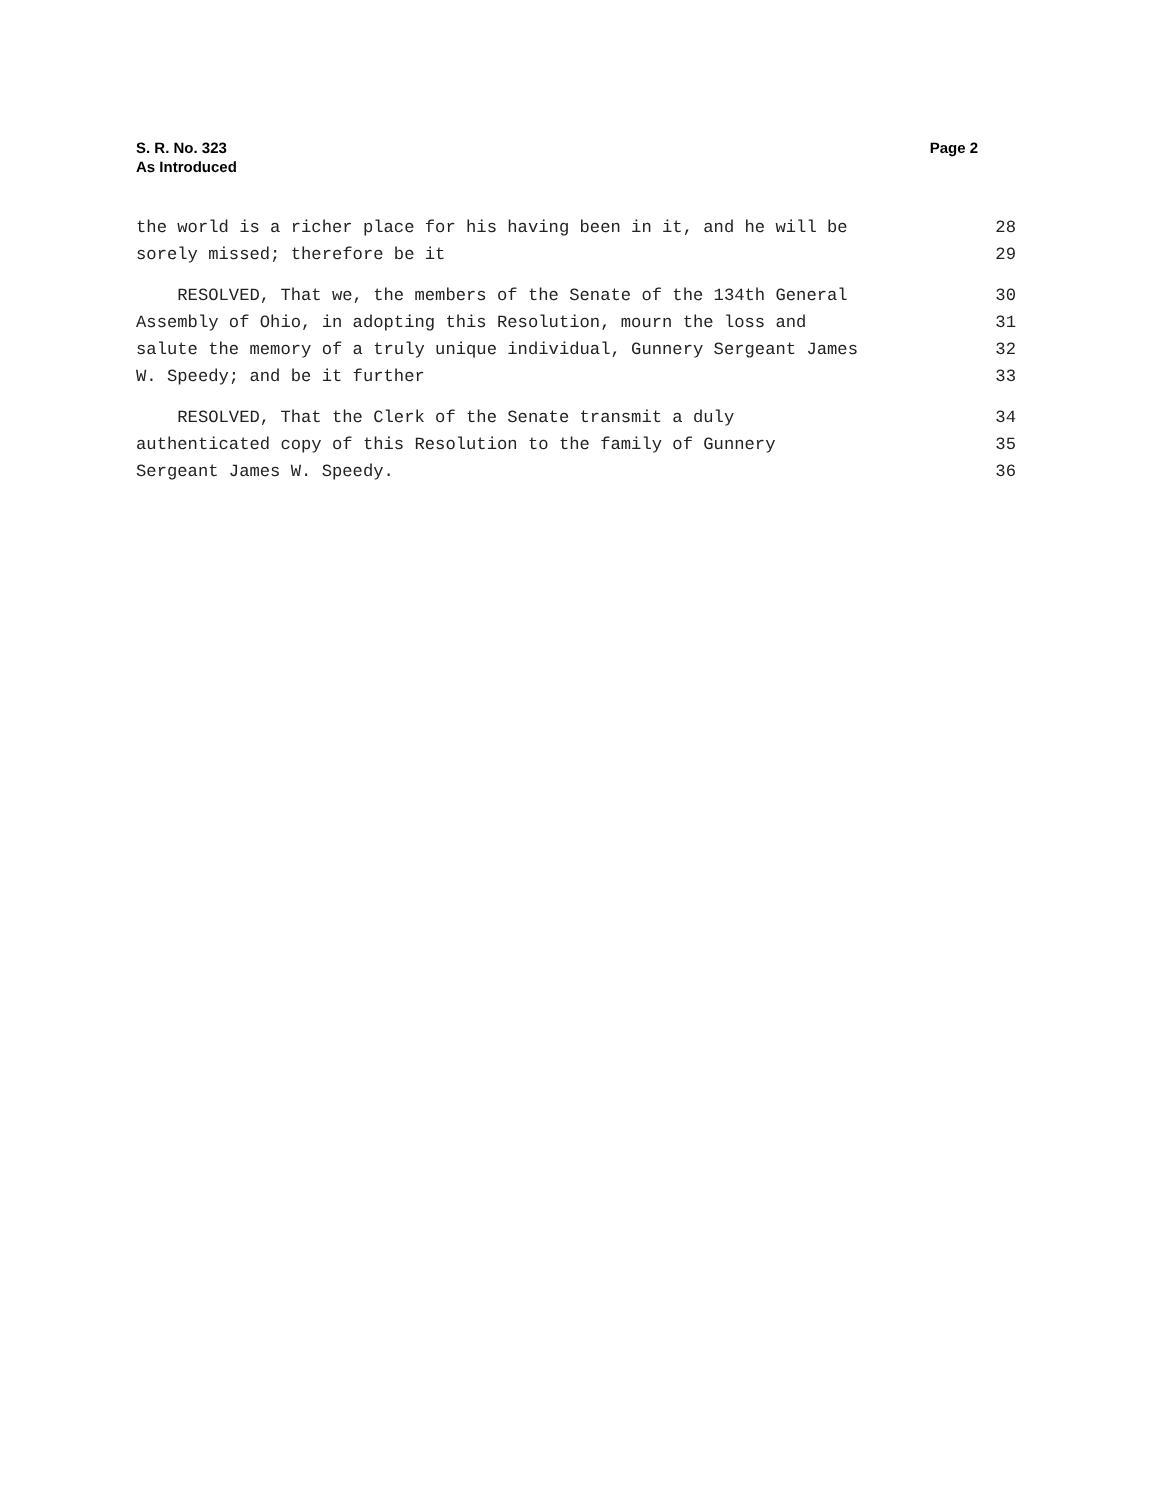S. R. No. 323
As Introduced
Page 2
the world is a richer place for his having been in it, and he will be 28
sorely missed; therefore be it 29
RESOLVED, That we, the members of the Senate of the 134th General 30
Assembly of Ohio, in adopting this Resolution, mourn the loss and 31
salute the memory of a truly unique individual, Gunnery Sergeant James 32
W. Speedy; and be it further 33
RESOLVED, That the Clerk of the Senate transmit a duly 34
authenticated copy of this Resolution to the family of Gunnery 35
Sergeant James W. Speedy. 36